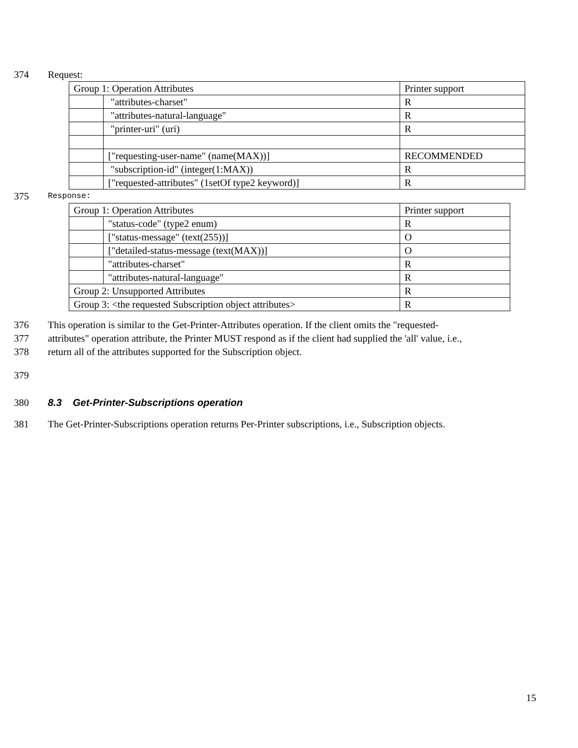374 Request:
| Group 1: Operation Attributes | | Printer support |
| | "attributes-charset" | R |
| | "attributes-natural-language" | R |
| | "printer-uri" (uri) | R |
| | ["requesting-user-name" (name(MAX))] | RECOMMENDED |
| | "subscription-id" (integer(1:MAX)) | R |
| | ["requested-attributes" (1setOf type2 keyword)] | R |
375 Response:
| Group 1: Operation Attributes | | Printer support |
| | "status-code" (type2 enum) | R |
| | ["status-message" (text(255))] | O |
| | ["detailed-status-message (text(MAX))] | O |
| | "attributes-charset" | R |
| | "attributes-natural-language" | R |
| Group 2: Unsupported Attributes | | R |
| Group 3: <the requested Subscription object attributes> | | R |
376 This operation is similar to the Get-Printer-Attributes operation. If the client omits the "requested-
377 attributes" operation attribute, the Printer MUST respond as if the client had supplied the 'all' value, i.e.,
378 return all of the attributes supported for the Subscription object.
379
380 8.3 Get-Printer-Subscriptions operation
381 The Get-Printer-Subscriptions operation returns Per-Printer subscriptions, i.e., Subscription objects.
15